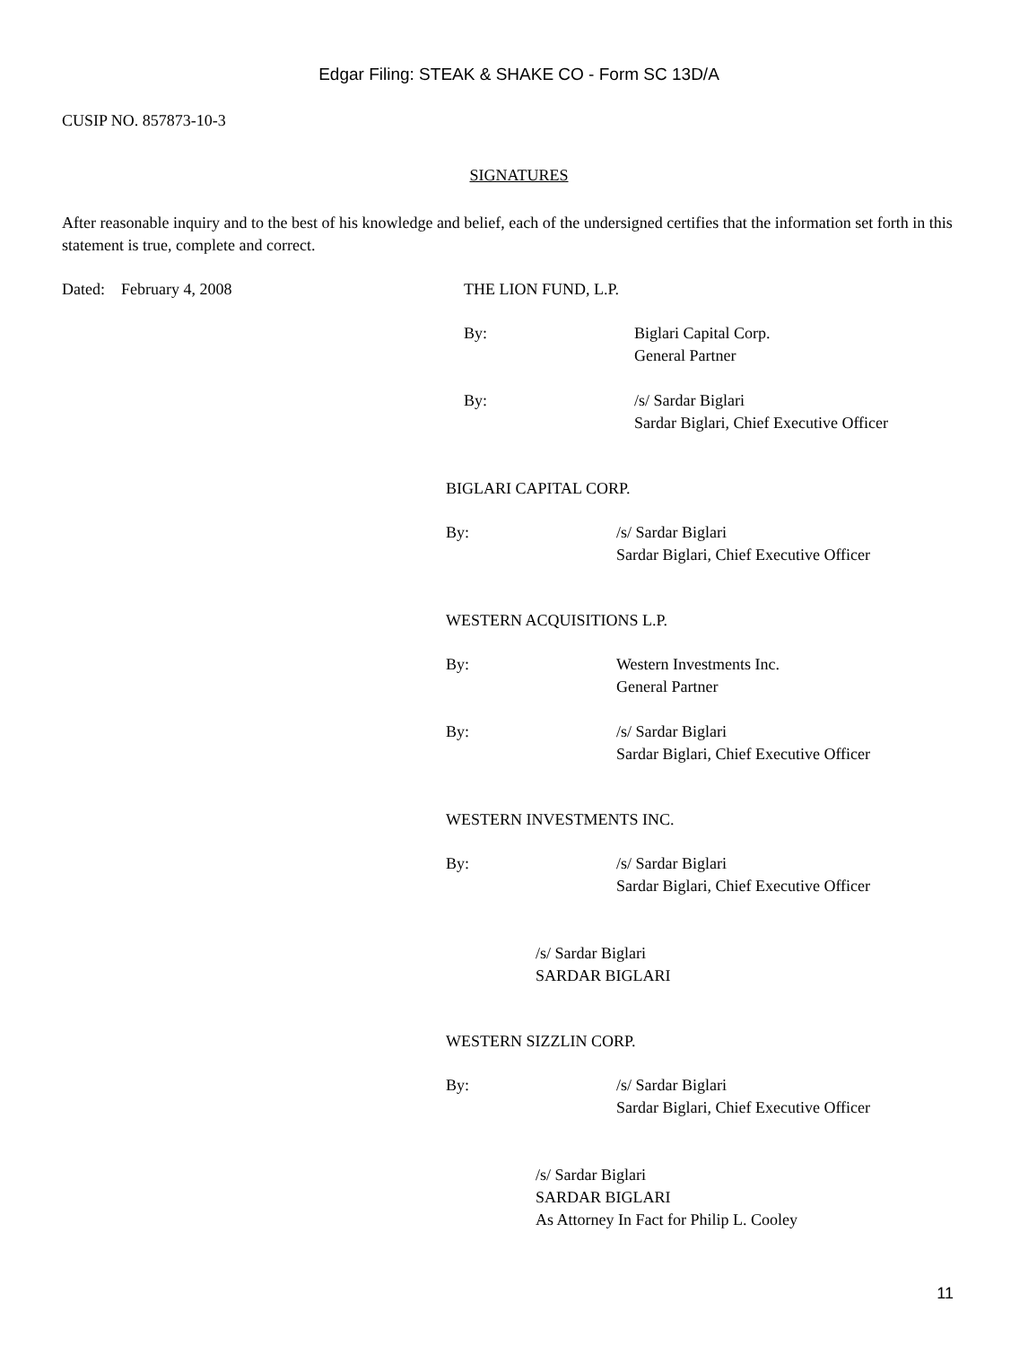Edgar Filing: STEAK & SHAKE CO - Form SC 13D/A
CUSIP NO. 857873-10-3
SIGNATURES
After reasonable inquiry and to the best of his knowledge and belief, each of the undersigned certifies that the information set forth in this statement is true, complete and correct.
Dated: February 4, 2008 THE LION FUND, L.P.
By: Biglari Capital Corp.
General Partner
By: /s/ Sardar Biglari
Sardar Biglari, Chief Executive Officer
BIGLARI CAPITAL CORP.
By: /s/ Sardar Biglari
Sardar Biglari, Chief Executive Officer
WESTERN ACQUISITIONS L.P.
By: Western Investments Inc.
General Partner
By: /s/ Sardar Biglari
Sardar Biglari, Chief Executive Officer
WESTERN INVESTMENTS INC.
By: /s/ Sardar Biglari
Sardar Biglari, Chief Executive Officer
/s/ Sardar Biglari
SARDAR BIGLARI
WESTERN SIZZLIN CORP.
By: /s/ Sardar Biglari
Sardar Biglari, Chief Executive Officer
/s/ Sardar Biglari
SARDAR BIGLARI
As Attorney In Fact for Philip L. Cooley
11